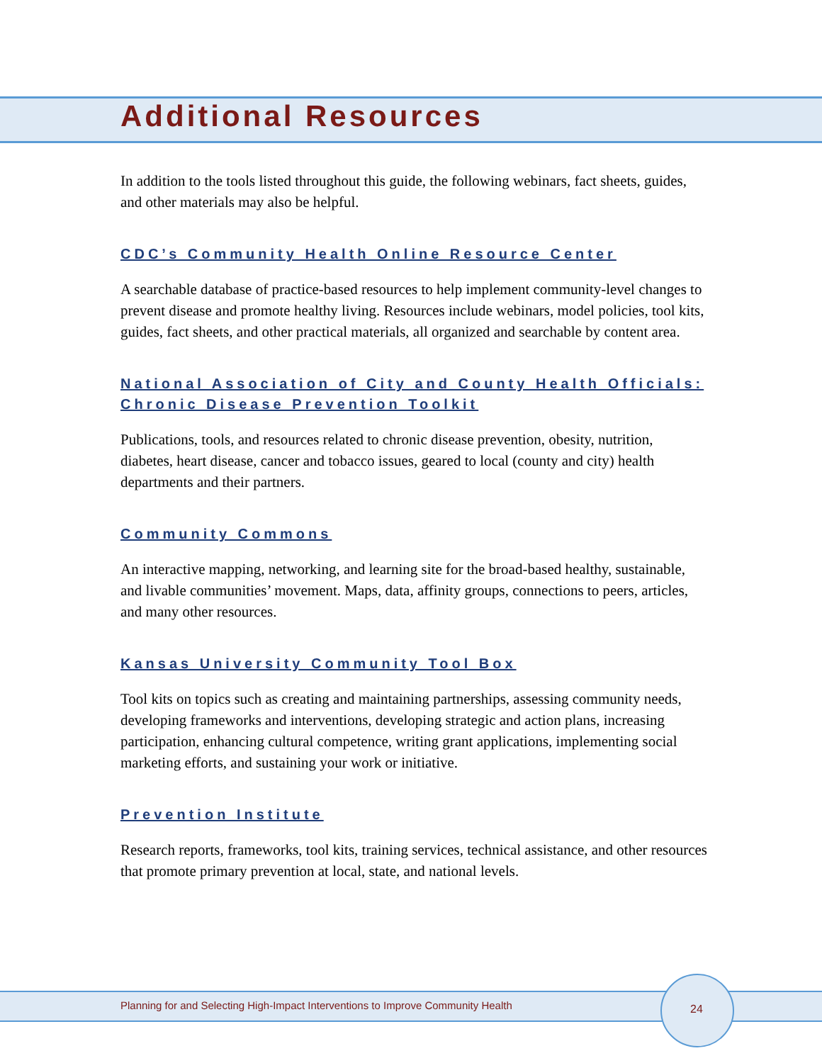Additional Resources
In addition to the tools listed throughout this guide, the following webinars, fact sheets, guides, and other materials may also be helpful.
CDC’s Community Health Online Resource Center
A searchable database of practice-based resources to help implement community-level changes to prevent disease and promote healthy living. Resources include webinars, model policies, tool kits, guides, fact sheets, and other practical materials, all organized and searchable by content area.
National Association of City and County Health Officials: Chronic Disease Prevention Toolkit
Publications, tools, and resources related to chronic disease prevention, obesity, nutrition, diabetes, heart disease, cancer and tobacco issues, geared to local (county and city) health departments and their partners.
Community Commons
An interactive mapping, networking, and learning site for the broad-based healthy, sustainable, and livable communities’ movement. Maps, data, affinity groups, connections to peers, articles, and many other resources.
Kansas University Community Tool Box
Tool kits on topics such as creating and maintaining partnerships, assessing community needs, developing frameworks and interventions, developing strategic and action plans, increasing participation, enhancing cultural competence, writing grant applications, implementing social marketing efforts, and sustaining your work or initiative.
Prevention Institute
Research reports, frameworks, tool kits, training services, technical assistance, and other resources that promote primary prevention at local, state, and national levels.
Planning for and Selecting High-Impact Interventions to Improve Community Health
24